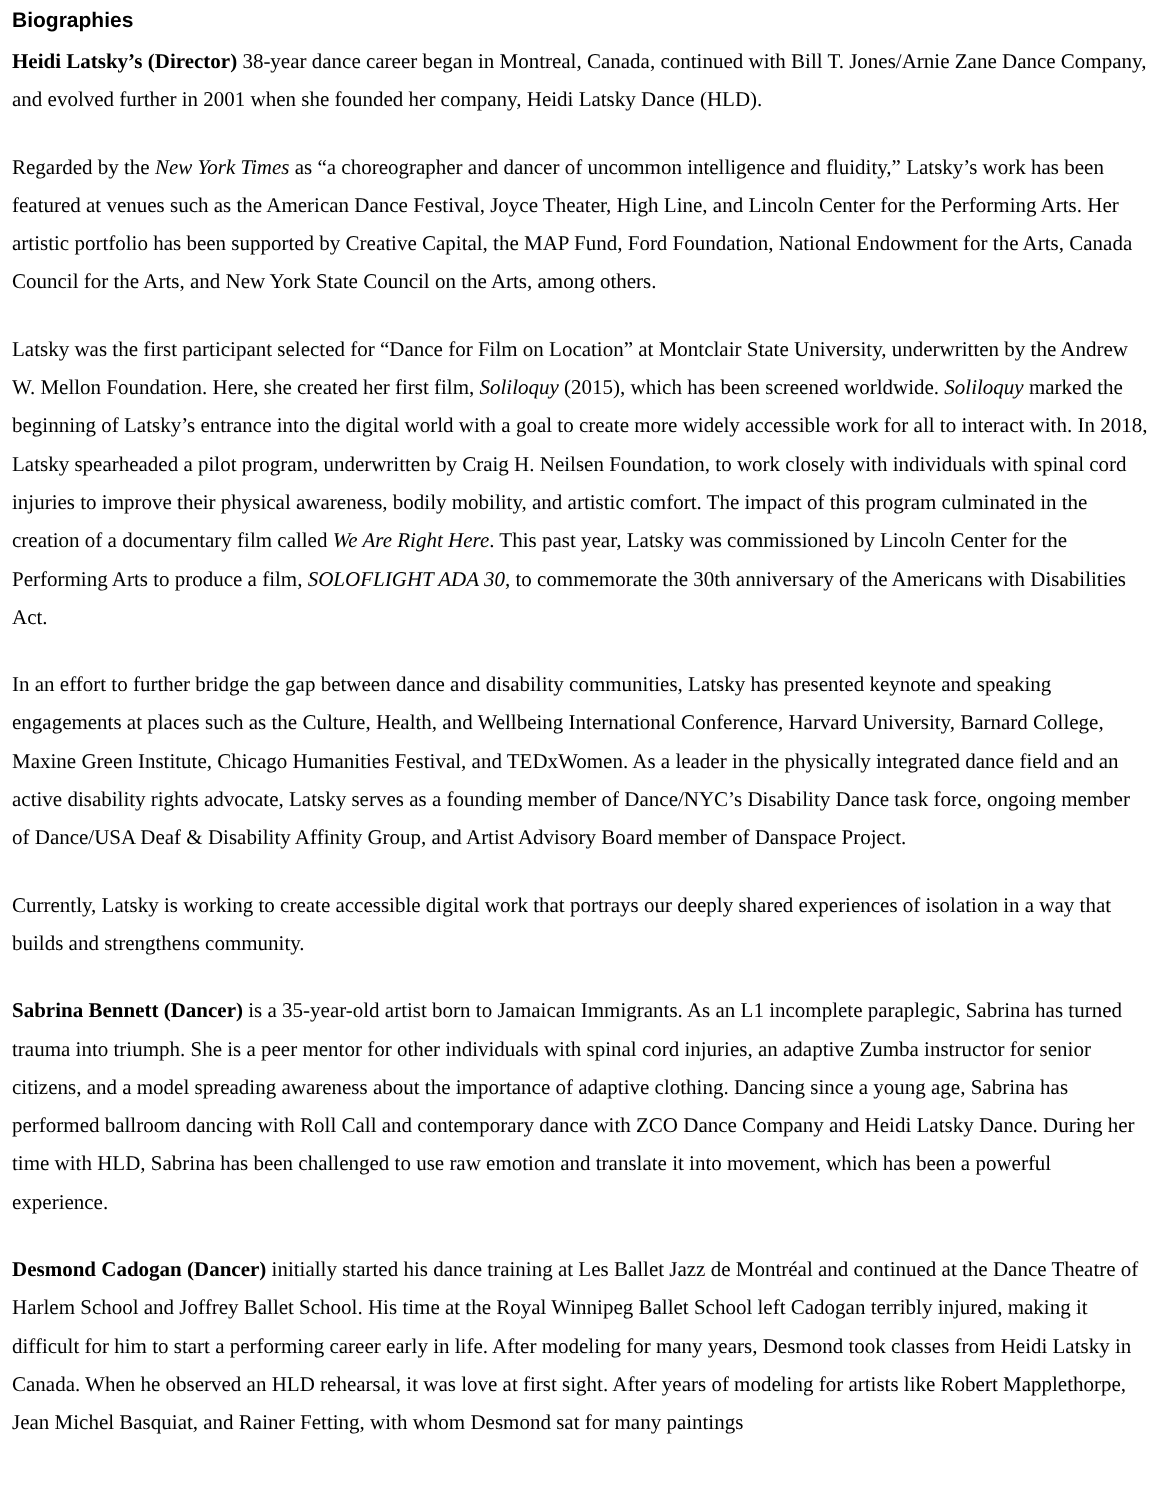Biographies
Heidi Latsky’s (Director) 38-year dance career began in Montreal, Canada, continued with Bill T. Jones/Arnie Zane Dance Company, and evolved further in 2001 when she founded her company, Heidi Latsky Dance (HLD).
Regarded by the New York Times as “a choreographer and dancer of uncommon intelligence and fluidity,” Latsky’s work has been featured at venues such as the American Dance Festival, Joyce Theater, High Line, and Lincoln Center for the Performing Arts. Her artistic portfolio has been supported by Creative Capital, the MAP Fund, Ford Foundation, National Endowment for the Arts, Canada Council for the Arts, and New York State Council on the Arts, among others.
Latsky was the first participant selected for “Dance for Film on Location” at Montclair State University, underwritten by the Andrew W. Mellon Foundation. Here, she created her first film, Soliloquy (2015), which has been screened worldwide. Soliloquy marked the beginning of Latsky’s entrance into the digital world with a goal to create more widely accessible work for all to interact with. In 2018, Latsky spearheaded a pilot program, underwritten by Craig H. Neilsen Foundation, to work closely with individuals with spinal cord injuries to improve their physical awareness, bodily mobility, and artistic comfort. The impact of this program culminated in the creation of a documentary film called We Are Right Here. This past year, Latsky was commissioned by Lincoln Center for the Performing Arts to produce a film, SOLOFLIGHT ADA 30, to commemorate the 30th anniversary of the Americans with Disabilities Act.
In an effort to further bridge the gap between dance and disability communities, Latsky has presented keynote and speaking engagements at places such as the Culture, Health, and Wellbeing International Conference, Harvard University, Barnard College, Maxine Green Institute, Chicago Humanities Festival, and TEDxWomen. As a leader in the physically integrated dance field and an active disability rights advocate, Latsky serves as a founding member of Dance/NYC’s Disability Dance task force, ongoing member of Dance/USA Deaf & Disability Affinity Group, and Artist Advisory Board member of Danspace Project.
Currently, Latsky is working to create accessible digital work that portrays our deeply shared experiences of isolation in a way that builds and strengthens community.
Sabrina Bennett (Dancer) is a 35-year-old artist born to Jamaican Immigrants. As an L1 incomplete paraplegic, Sabrina has turned trauma into triumph. She is a peer mentor for other individuals with spinal cord injuries, an adaptive Zumba instructor for senior citizens, and a model spreading awareness about the importance of adaptive clothing. Dancing since a young age, Sabrina has performed ballroom dancing with Roll Call and contemporary dance with ZCO Dance Company and Heidi Latsky Dance. During her time with HLD, Sabrina has been challenged to use raw emotion and translate it into movement, which has been a powerful experience.
Desmond Cadogan (Dancer) initially started his dance training at Les Ballet Jazz de Montréal and continued at the Dance Theatre of Harlem School and Joffrey Ballet School. His time at the Royal Winnipeg Ballet School left Cadogan terribly injured, making it difficult for him to start a performing career early in life. After modeling for many years, Desmond took classes from Heidi Latsky in Canada. When he observed an HLD rehearsal, it was love at first sight. After years of modeling for artists like Robert Mapplethorpe, Jean Michel Basquiat, and Rainer Fetting, with whom Desmond sat for many paintings